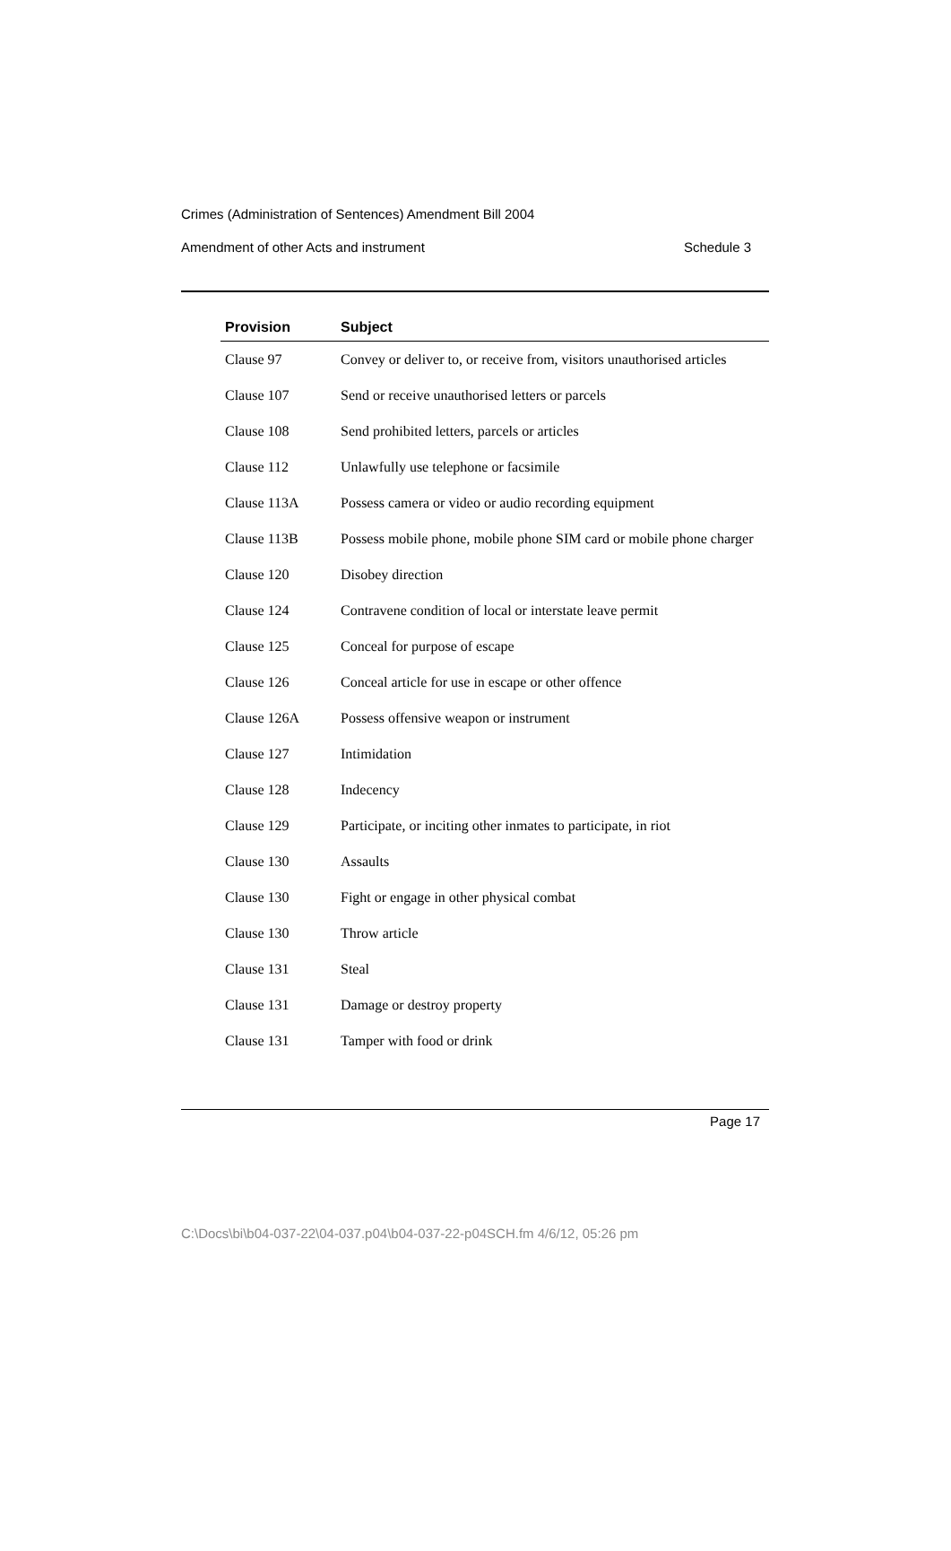Crimes (Administration of Sentences) Amendment Bill 2004
Amendment of other Acts and instrument Schedule 3
| Provision | Subject |
| --- | --- |
| Clause 97 | Convey or deliver to, or receive from, visitors unauthorised articles |
| Clause 107 | Send or receive unauthorised letters or parcels |
| Clause 108 | Send prohibited letters, parcels or articles |
| Clause 112 | Unlawfully use telephone or facsimile |
| Clause 113A | Possess camera or video or audio recording equipment |
| Clause 113B | Possess mobile phone, mobile phone SIM card or mobile phone charger |
| Clause 120 | Disobey direction |
| Clause 124 | Contravene condition of local or interstate leave permit |
| Clause 125 | Conceal for purpose of escape |
| Clause 126 | Conceal article for use in escape or other offence |
| Clause 126A | Possess offensive weapon or instrument |
| Clause 127 | Intimidation |
| Clause 128 | Indecency |
| Clause 129 | Participate, or inciting other inmates to participate, in riot |
| Clause 130 | Assaults |
| Clause 130 | Fight or engage in other physical combat |
| Clause 130 | Throw article |
| Clause 131 | Steal |
| Clause 131 | Damage or destroy property |
| Clause 131 | Tamper with food or drink |
Page 17
C:\Docs\bi\b04-037-22\04-037.p04\b04-037-22-p04SCH.fm 4/6/12, 05:26 pm